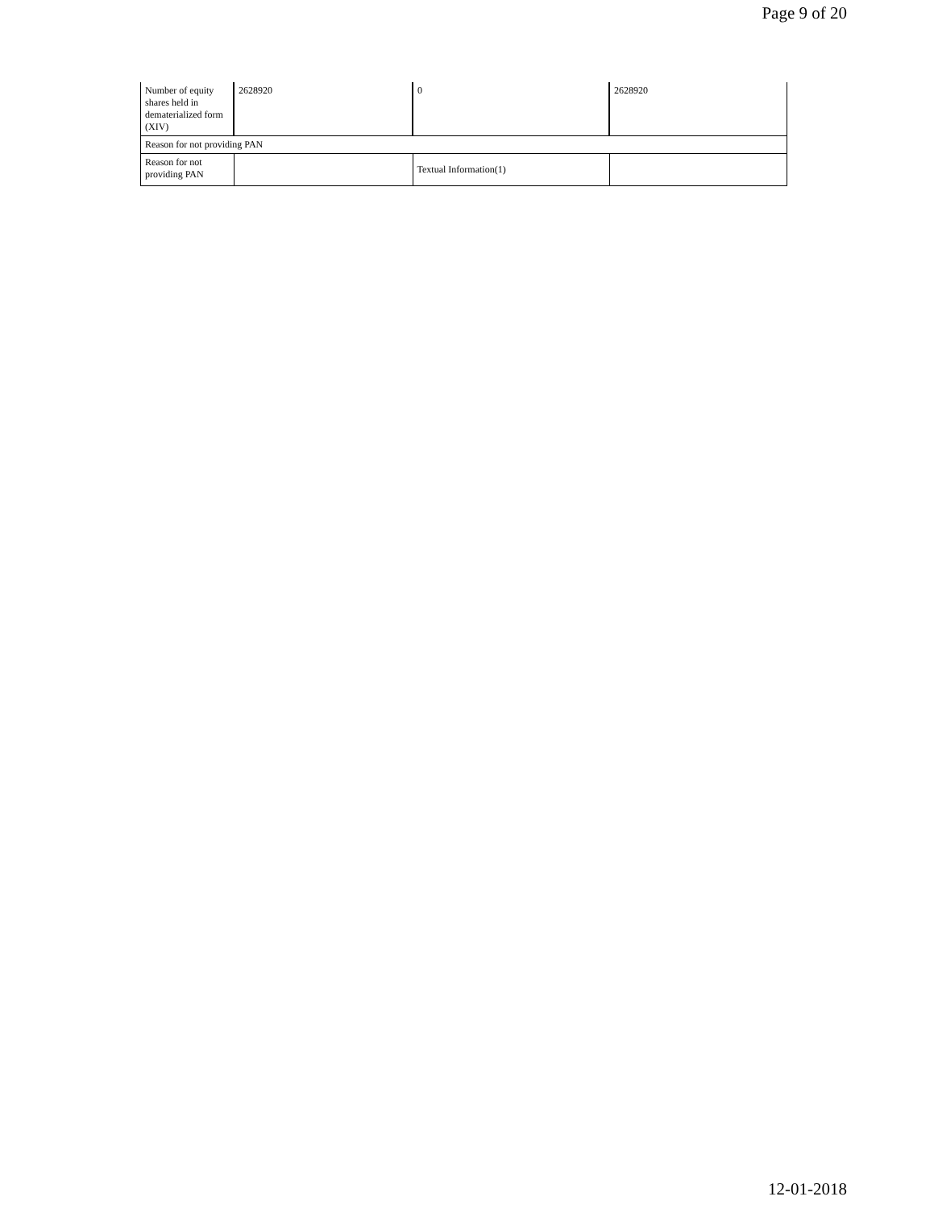Page 9 of 20
| Number of equity shares held in dematerialized form (XIV) | 2628920 | 0 | 2628920 |
| Reason for not providing PAN | | | |
| Reason for not providing PAN | | Textual Information(1) | |
12-01-2018